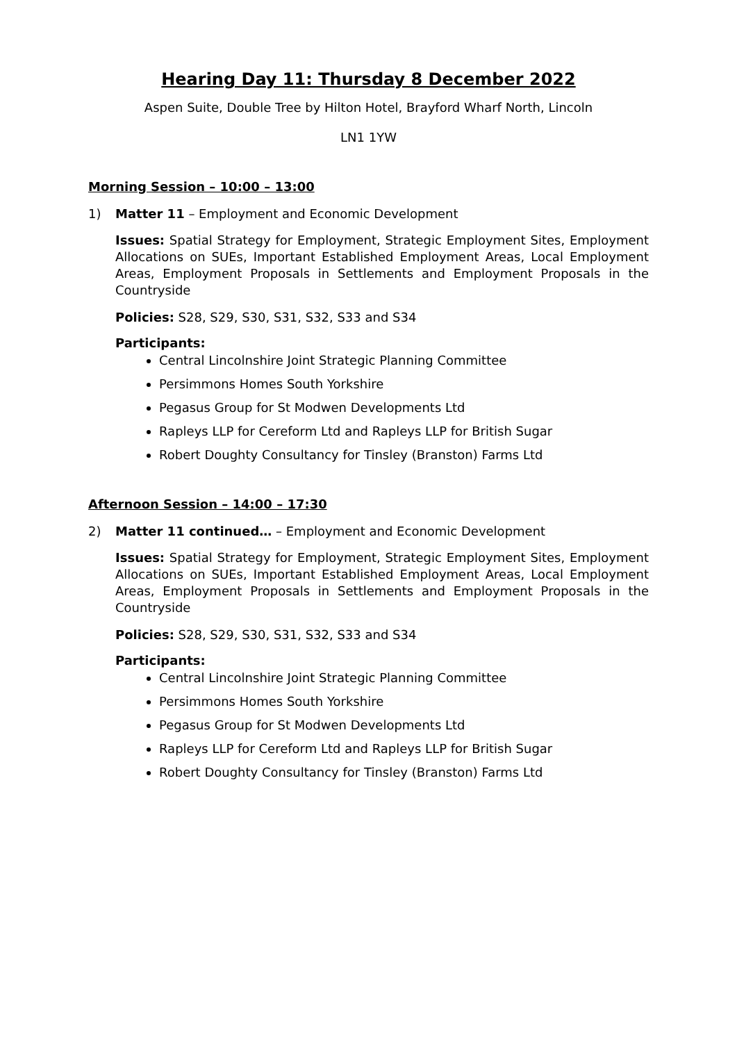Hearing Day 11: Thursday 8 December 2022
Aspen Suite, Double Tree by Hilton Hotel, Brayford Wharf North, Lincoln
LN1 1YW
Morning Session – 10:00 – 13:00
1) Matter 11 – Employment and Economic Development
Issues: Spatial Strategy for Employment, Strategic Employment Sites, Employment Allocations on SUEs, Important Established Employment Areas, Local Employment Areas, Employment Proposals in Settlements and Employment Proposals in the Countryside
Policies: S28, S29, S30, S31, S32, S33 and S34
Participants:
Central Lincolnshire Joint Strategic Planning Committee
Persimmons Homes South Yorkshire
Pegasus Group for St Modwen Developments Ltd
Rapleys LLP for Cereform Ltd and Rapleys LLP for British Sugar
Robert Doughty Consultancy for Tinsley (Branston) Farms Ltd
Afternoon Session – 14:00 – 17:30
2) Matter 11 continued… – Employment and Economic Development
Issues: Spatial Strategy for Employment, Strategic Employment Sites, Employment Allocations on SUEs, Important Established Employment Areas, Local Employment Areas, Employment Proposals in Settlements and Employment Proposals in the Countryside
Policies: S28, S29, S30, S31, S32, S33 and S34
Participants:
Central Lincolnshire Joint Strategic Planning Committee
Persimmons Homes South Yorkshire
Pegasus Group for St Modwen Developments Ltd
Rapleys LLP for Cereform Ltd and Rapleys LLP for British Sugar
Robert Doughty Consultancy for Tinsley (Branston) Farms Ltd